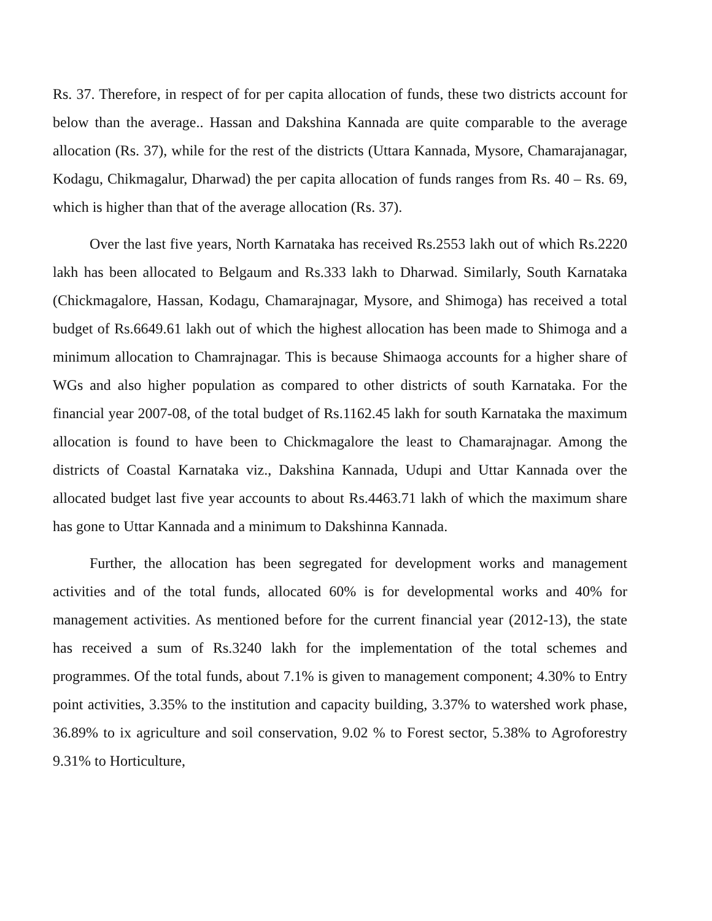Rs. 37. Therefore, in respect of for per capita allocation of funds, these two districts account for below than the average.. Hassan and Dakshina Kannada are quite comparable to the average allocation (Rs. 37), while for the rest of the districts (Uttara Kannada, Mysore, Chamarajanagar, Kodagu, Chikmagalur, Dharwad) the per capita allocation of funds ranges from Rs. 40 – Rs. 69, which is higher than that of the average allocation (Rs. 37).
Over the last five years, North Karnataka has received Rs.2553 lakh out of which Rs.2220 lakh has been allocated to Belgaum and Rs.333 lakh to Dharwad. Similarly, South Karnataka (Chickmagalore, Hassan, Kodagu, Chamarajnagar, Mysore, and Shimoga) has received a total budget of Rs.6649.61 lakh out of which the highest allocation has been made to Shimoga and a minimum allocation to Chamrajnagar. This is because Shimaoga accounts for a higher share of WGs and also higher population as compared to other districts of south Karnataka. For the financial year 2007-08, of the total budget of Rs.1162.45 lakh for south Karnataka the maximum allocation is found to have been to Chickmagalore the least to Chamarajnagar. Among the districts of Coastal Karnataka viz., Dakshina Kannada, Udupi and Uttar Kannada over the allocated budget last five year accounts to about Rs.4463.71 lakh of which the maximum share has gone to Uttar Kannada and a minimum to Dakshinna Kannada.
Further, the allocation has been segregated for development works and management activities and of the total funds, allocated 60% is for developmental works and 40% for management activities. As mentioned before for the current financial year (2012-13), the state has received a sum of Rs.3240 lakh for the implementation of the total schemes and programmes. Of the total funds, about 7.1% is given to management component; 4.30% to Entry point activities, 3.35% to the institution and capacity building, 3.37% to watershed work phase, 36.89% to ix agriculture and soil conservation, 9.02 % to Forest sector, 5.38% to Agroforestry 9.31% to Horticulture,